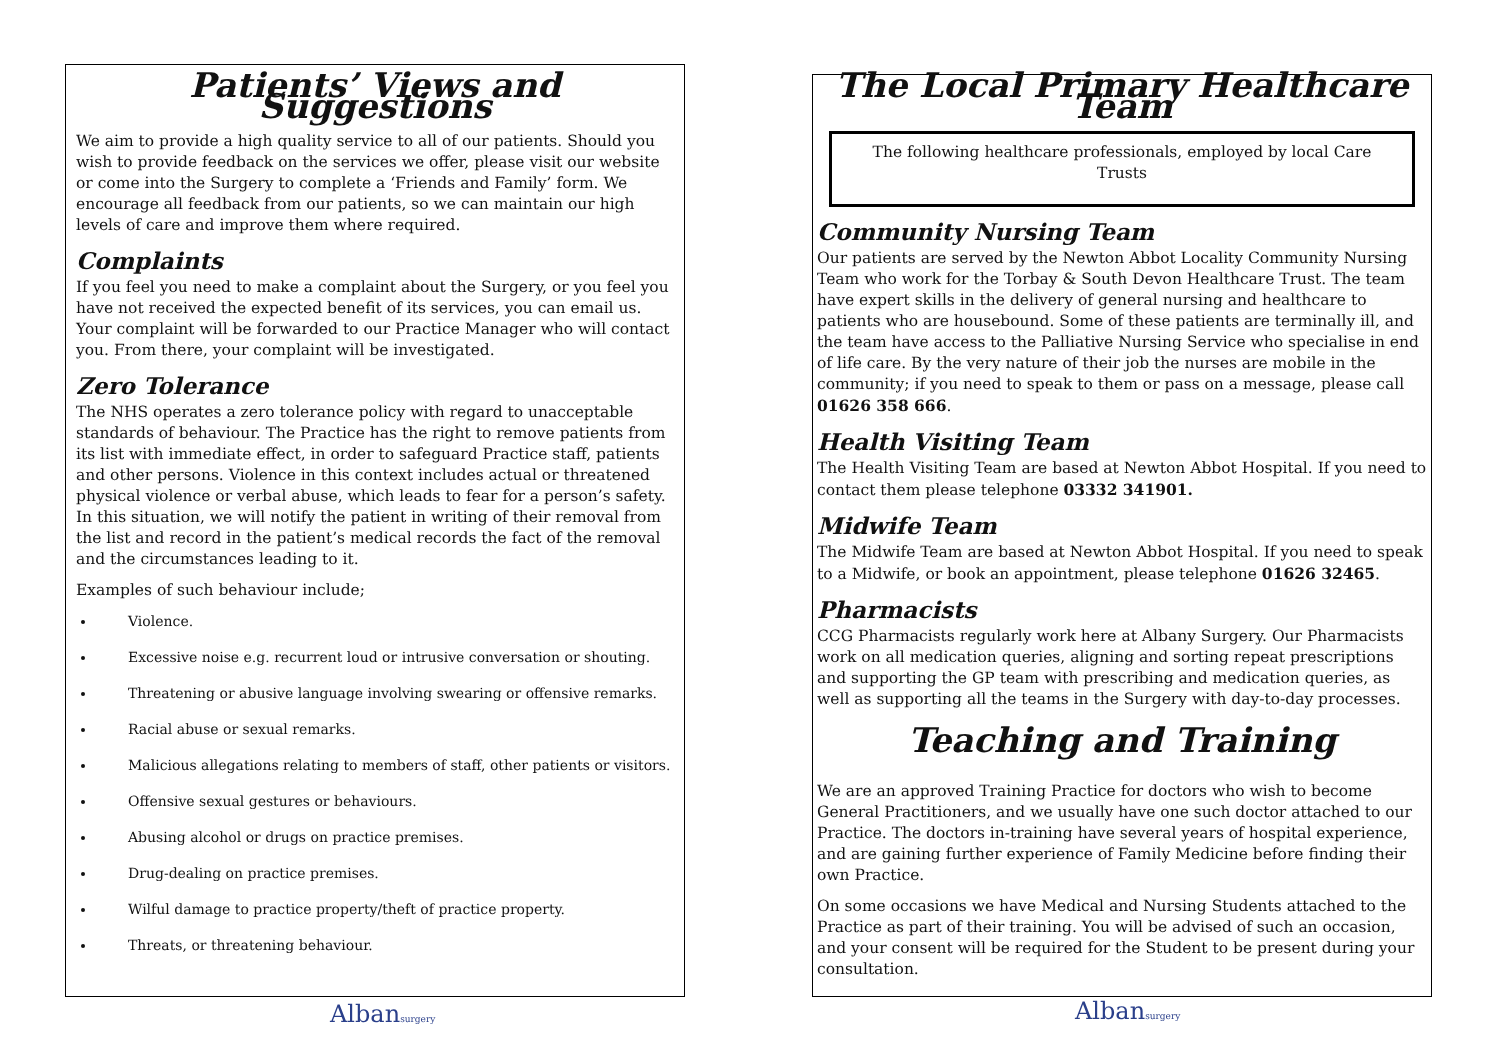Patients’ Views and Suggestions
We aim to provide a high quality service to all of our patients. Should you wish to provide feedback on the services we offer, please visit our website or come into the Surgery to complete a ‘Friends and Family’ form. We encourage all feedback from our patients, so we can maintain our high levels of care and improve them where required.
Complaints
If you feel you need to make a complaint about the Surgery, or you feel you have not received the expected benefit of its services, you can email us. Your complaint will be forwarded to our Practice Manager who will contact you. From there, your complaint will be investigated.
Zero Tolerance
The NHS operates a zero tolerance policy with regard to unacceptable standards of behaviour. The Practice has the right to remove patients from its list with immediate effect, in order to safeguard Practice staff, patients and other persons. Violence in this context includes actual or threatened physical violence or verbal abuse, which leads to fear for a person’s safety. In this situation, we will notify the patient in writing of their removal from the list and record in the patient’s medical records the fact of the removal and the circumstances leading to it.
Examples of such behaviour include;
Violence.
Excessive noise e.g. recurrent loud or intrusive conversation or shouting.
Threatening or abusive language involving swearing or offensive remarks.
Racial abuse or sexual remarks.
Malicious allegations relating to members of staff, other patients or visitors.
Offensive sexual gestures or behaviours.
Abusing alcohol or drugs on practice premises.
Drug-dealing on practice premises.
Wilful damage to practice property/theft of practice property.
Threats, or threatening behaviour.
Albansurgery
The Local Primary Healthcare Team
The following healthcare professionals, employed by local Care Trusts
Community Nursing Team
Our patients are served by the Newton Abbot Locality Community Nursing Team who work for the Torbay & South Devon Healthcare Trust. The team have expert skills in the delivery of general nursing and healthcare to patients who are housebound. Some of these patients are terminally ill, and the team have access to the Palliative Nursing Service who specialise in end of life care. By the very nature of their job the nurses are mobile in the community; if you need to speak to them or pass on a message, please call 01626 358 666.
Health Visiting Team
The Health Visiting Team are based at Newton Abbot Hospital. If you need to contact them please telephone 03332 341901.
Midwife Team
The Midwife Team are based at Newton Abbot Hospital. If you need to speak to a Midwife, or book an appointment, please telephone 01626 32465.
Pharmacists
CCG Pharmacists regularly work here at Albany Surgery. Our Pharmacists work on all medication queries, aligning and sorting repeat prescriptions and supporting the GP team with prescribing and medication queries, as well as supporting all the teams in the Surgery with day-to-day processes.
Teaching and Training
We are an approved Training Practice for doctors who wish to become General Practitioners, and we usually have one such doctor attached to our Practice. The doctors in-training have several years of hospital experience, and are gaining further experience of Family Medicine before finding their own Practice.
On some occasions we have Medical and Nursing Students attached to the Practice as part of their training. You will be advised of such an occasion, and your consent will be required for the Student to be present during your consultation.
Albansurgery